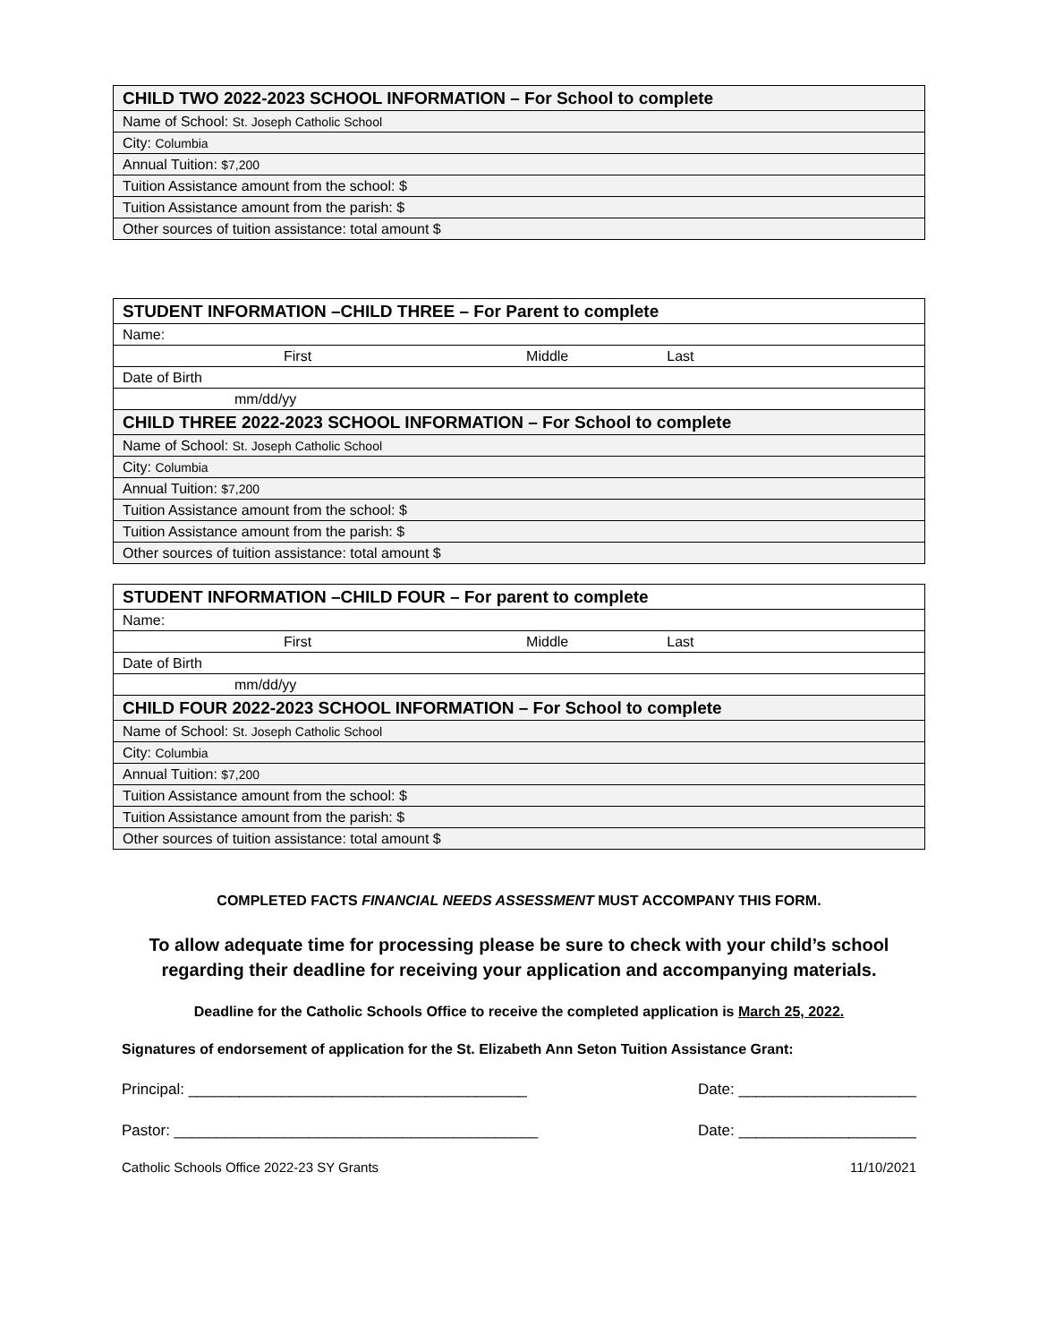| CHILD TWO 2022-2023 SCHOOL INFORMATION – For School to complete |
| --- |
| Name of School: St. Joseph Catholic School |
| City: Columbia |
| Annual Tuition: $7,200 |
| Tuition Assistance amount from the school: $ |
| Tuition Assistance amount from the parish: $ |
| Other sources of tuition assistance: total amount $ |
| STUDENT INFORMATION –CHILD THREE – For Parent to complete |
| --- |
| Name: |
| First Middle Last |
| Date of Birth |
| mm/dd/yy |
| CHILD THREE 2022-2023 SCHOOL INFORMATION – For School to complete |
| Name of School: St. Joseph Catholic School |
| City: Columbia |
| Annual Tuition: $7,200 |
| Tuition Assistance amount from the school: $ |
| Tuition Assistance amount from the parish: $ |
| Other sources of tuition assistance: total amount $ |
| STUDENT INFORMATION –CHILD FOUR – For parent to complete |
| --- |
| Name: |
| First Middle Last |
| Date of Birth |
| mm/dd/yy |
| CHILD FOUR 2022-2023 SCHOOL INFORMATION – For School to complete |
| Name of School: St. Joseph Catholic School |
| City: Columbia |
| Annual Tuition: $7,200 |
| Tuition Assistance amount from the school: $ |
| Tuition Assistance amount from the parish: $ |
| Other sources of tuition assistance: total amount $ |
COMPLETED FACTS FINANCIAL NEEDS ASSESSMENT MUST ACCOMPANY THIS FORM.
To allow adequate time for processing please be sure to check with your child’s school
regarding their deadline for receiving your application and accompanying materials.
Deadline for the Catholic Schools Office to receive the completed application is March 25, 2022.
Signatures of endorsement of application for the St. Elizabeth Ann Seton Tuition Assistance Grant:
Principal: ________________________________________ Date: _____________________
Pastor: ___________________________________________ Date: _____________________
Catholic Schools Office 2022-23 SY Grants 11/10/2021